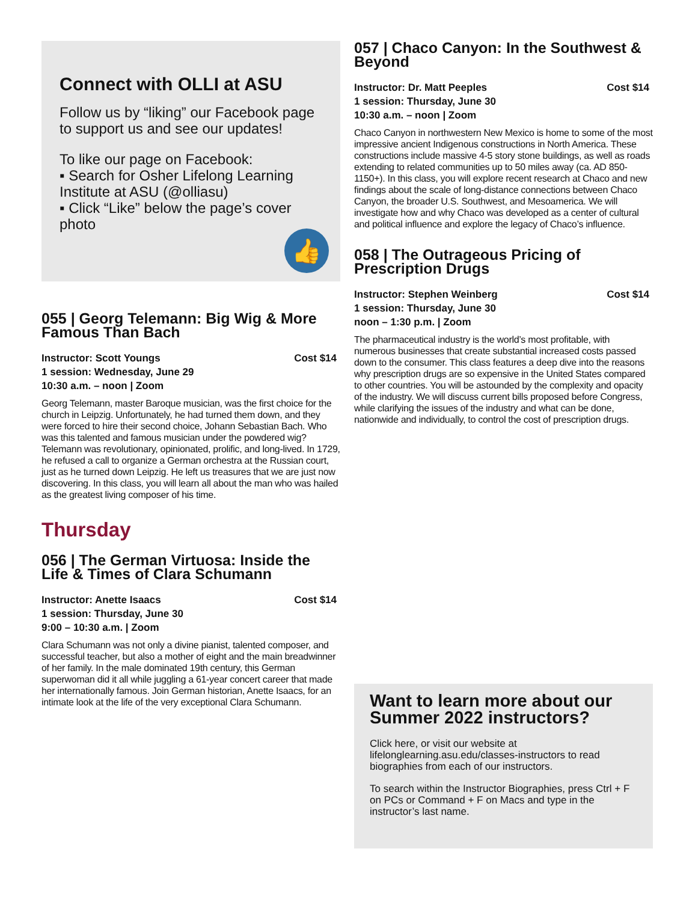Connect with OLLI at ASU
Follow us by “liking” our Facebook page to support us and see our updates!
To like our page on Facebook:
▪ Search for Osher Lifelong Learning Institute at ASU (@olliasu)
▪ Click “Like” below the page’s cover photo
👍
055 | Georg Telemann: Big Wig & More Famous Than Bach
Cost $14 Instructor: Scott Youngs
1 session: Wednesday, June 29
10:30 a.m. – noon | Zoom
Georg Telemann, master Baroque musician, was the first choice for the church in Leipzig. Unfortunately, he had turned them down, and they were forced to hire their second choice, Johann Sebastian Bach. Who was this talented and famous musician under the powdered wig? Telemann was revolutionary, opinionated, prolific, and long-lived. In 1729, he refused a call to organize a German orchestra at the Russian court, just as he turned down Leipzig. He left us treasures that we are just now discovering. In this class, you will learn all about the man who was hailed as the greatest living composer of his time.
Thursday
056 | The German Virtuosa: Inside the Life & Times of Clara Schumann
Cost $14 Instructor: Anette Isaacs
1 session: Thursday, June 30
9:00 – 10:30 a.m. | Zoom
Clara Schumann was not only a divine pianist, talented composer, and successful teacher, but also a mother of eight and the main breadwinner of her family. In the male dominated 19th century, this German superwoman did it all while juggling a 61-year concert career that made her internationally famous. Join German historian, Anette Isaacs, for an intimate look at the life of the very exceptional Clara Schumann.
057 | Chaco Canyon: In the Southwest & Beyond
Cost $14 Instructor: Dr. Matt Peeples
1 session: Thursday, June 30
10:30 a.m. – noon | Zoom
Chaco Canyon in northwestern New Mexico is home to some of the most impressive ancient Indigenous constructions in North America. These constructions include massive 4-5 story stone buildings, as well as roads extending to related communities up to 50 miles away (ca. AD 850-1150+). In this class, you will explore recent research at Chaco and new findings about the scale of long-distance connections between Chaco Canyon, the broader U.S. Southwest, and Mesoamerica. We will investigate how and why Chaco was developed as a center of cultural and political influence and explore the legacy of Chaco’s influence.
058 | The Outrageous Pricing of Prescription Drugs
Cost $14 Instructor: Stephen Weinberg
1 session: Thursday, June 30
noon – 1:30 p.m. | Zoom
The pharmaceutical industry is the world’s most profitable, with numerous businesses that create substantial increased costs passed down to the consumer. This class features a deep dive into the reasons why prescription drugs are so expensive in the United States compared to other countries. You will be astounded by the complexity and opacity of the industry. We will discuss current bills proposed before Congress, while clarifying the issues of the industry and what can be done, nationwide and individually, to control the cost of prescription drugs.
Want to learn more about our Summer 2022 instructors?
Click here, or visit our website at lifelonglearning.asu.edu/classes-instructors to read biographies from each of our instructors.
To search within the Instructor Biographies, press Ctrl + F on PCs or Command + F on Macs and type in the instructor’s last name.